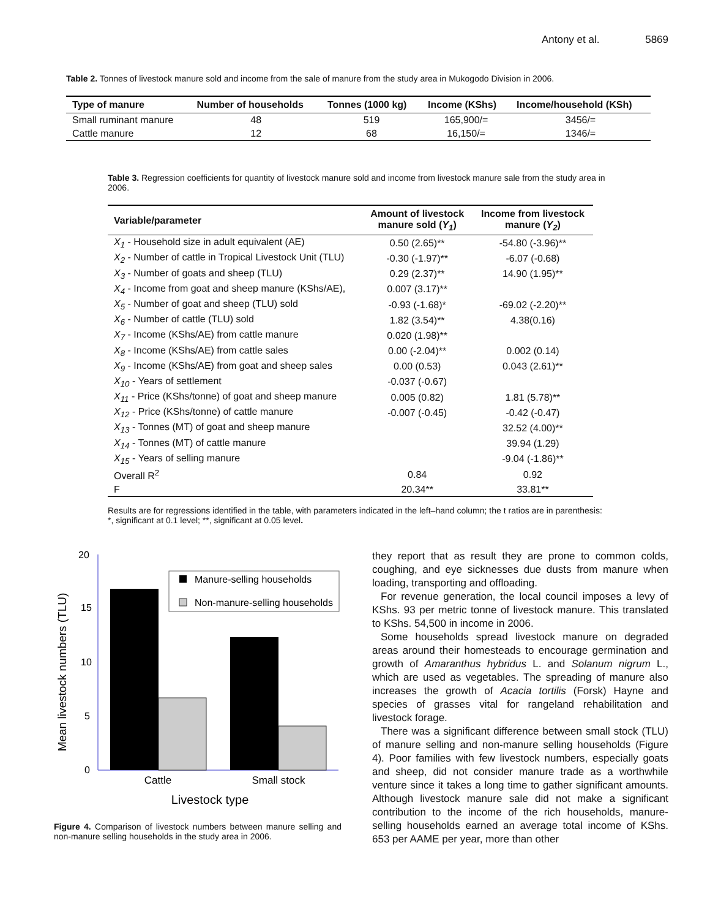Antony et al. 5869
Table 2. Tonnes of livestock manure sold and income from the sale of manure from the study area in Mukogodo Division in 2006.
| Type of manure | Number of households | Tonnes (1000 kg) | Income (KShs) | Income/household (KSh) |
| --- | --- | --- | --- | --- |
| Small ruminant manure | 48 | 519 | 165,900/= | 3456/= |
| Cattle manure | 12 | 68 | 16,150/= | 1346/= |
Table 3. Regression coefficients for quantity of livestock manure sold and income from livestock manure sale from the study area in 2006.
| Variable/parameter | Amount of livestock manure sold ( Y<sub>1</sub> ) | Income from livestock manure ( Y<sub>2</sub> ) |
| --- | --- | --- |
| X<sub>1</sub> - Household size in adult equivalent (AE) | 0.50 (2.65)** | -54.80 (-3.96)** |
| X<sub>2</sub> - Number of cattle in Tropical Livestock Unit (TLU) | -0.30 (-1.97)** | -6.07 (-0.68) |
| X<sub>3</sub> - Number of goats and sheep (TLU) | 0.29 (2.37)** | 14.90 (1.95)** |
| X<sub>4</sub> - Income from goat and sheep manure (KShs/AE), | 0.007 (3.17)** | |
| X<sub>5</sub> - Number of goat and sheep (TLU) sold | -0.93 (-1.68)* | -69.02 (-2.20)** |
| X<sub>6</sub> - Number of cattle (TLU) sold | 1.82 (3.54)** | 4.38(0.16) |
| X<sub>7</sub> - Income (KShs/AE) from cattle manure | 0.020 (1.98)** | |
| X<sub>8</sub> - Income (KShs/AE) from cattle sales | 0.00 (-2.04)** | 0.002 (0.14) |
| X<sub>9</sub> - Income (KShs/AE) from goat and sheep sales | 0.00 (0.53) | 0.043 (2.61)** |
| X<sub>10</sub> - Years of settlement | -0.037 (-0.67) | |
| X<sub>11</sub> - Price (KShs/tonne) of goat and sheep manure | 0.005 (0.82) | 1.81 (5.78)** |
| X<sub>12</sub> - Price (KShs/tonne) of cattle manure | -0.007 (-0.45) | -0.42 (-0.47) |
| X<sub>13</sub> - Tonnes (MT) of goat and sheep manure | | 32.52 (4.00)** |
| X<sub>14</sub> - Tonnes (MT) of cattle manure | | 39.94 (1.29) |
| X<sub>15</sub> - Years of selling manure | | -9.04 (-1.86)** |
| Overall R<sup>2</sup> | 0.84 | 0.92 |
| F | 20.34** | 33.81** |
Results are for regressions identified in the table, with parameters indicated in the left–hand column; the t ratios are in parenthesis: *, significant at 0.1 level; **, significant at 0.05 level.
Mean livestock numbers (TLU)
20
15
10
5
0
Manure-selling households
Non-manure-selling households
Cattle
Small stock
Livestock type
Figure 4. Comparison of livestock numbers between manure selling and non-manure selling households in the study area in 2006.
they report that as result they are prone to common colds, coughing, and eye sicknesses due dusts from manure when loading, transporting and offloading.
For revenue generation, the local council imposes a levy of KShs. 93 per metric tonne of livestock manure. This translated to KShs. 54,500 in income in 2006.
Some households spread livestock manure on degraded areas around their homesteads to encourage germination and growth of Amaranthus hybridus L. and Solanum nigrum L., which are used as vegetables. The spreading of manure also increases the growth of Acacia tortilis (Forsk) Hayne and species of grasses vital for rangeland rehabilitation and livestock forage.
There was a significant difference between small stock (TLU) of manure selling and non-manure selling households (Figure 4). Poor families with few livestock numbers, especially goats and sheep, did not consider manure trade as a worthwhile venture since it takes a long time to gather significant amounts. Although livestock manure sale did not make a significant contribution to the income of the rich households, manure-selling households earned an average total income of KShs. 653 per AAME per year, more than other